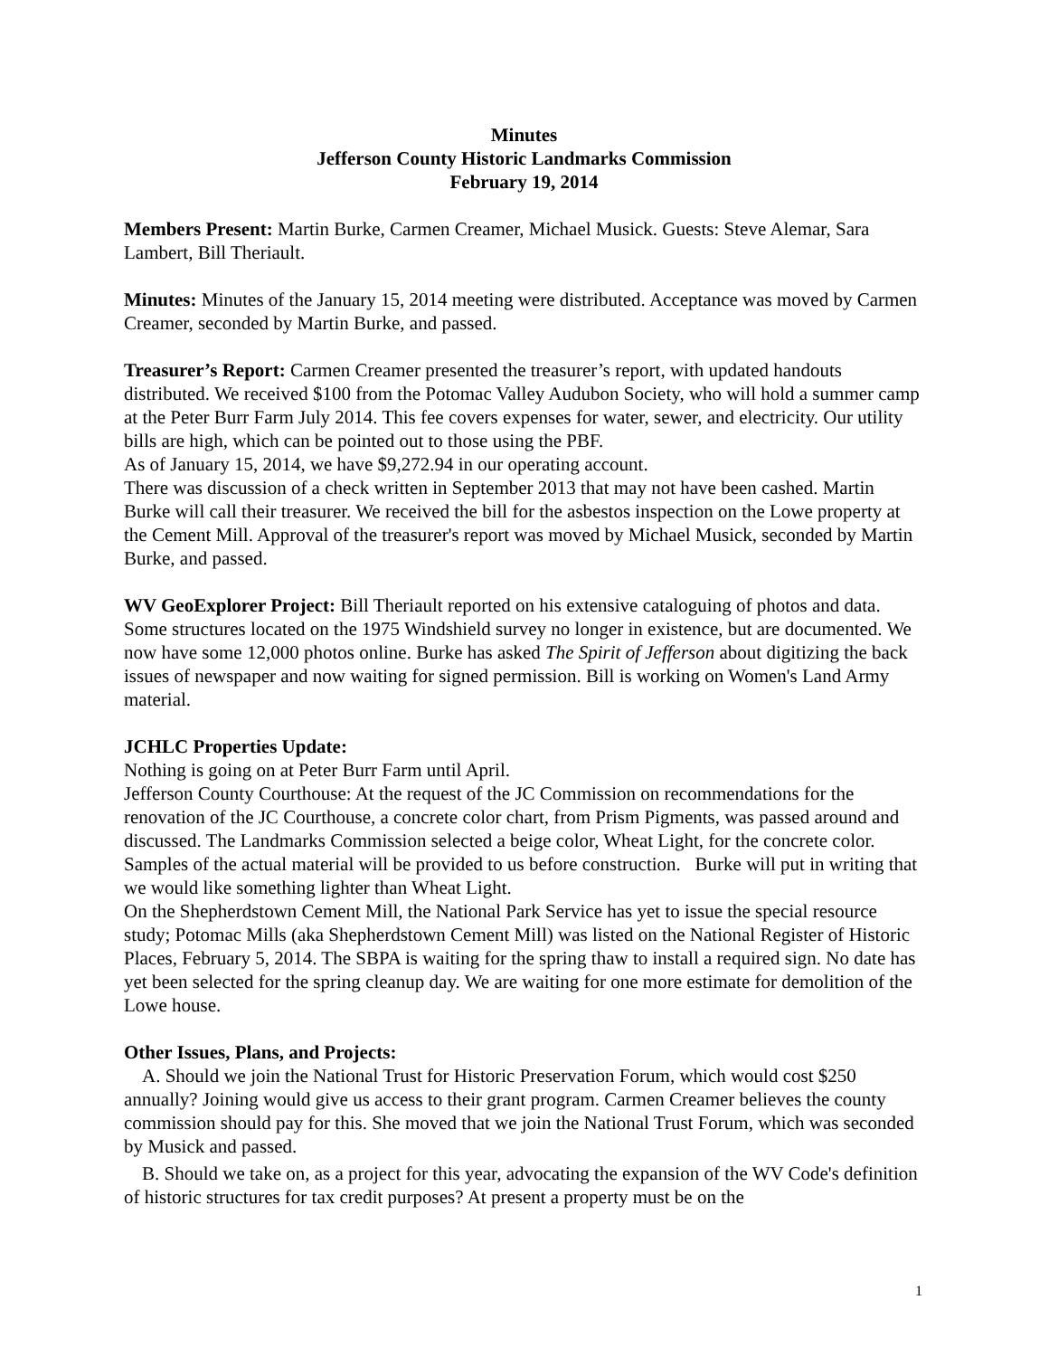Minutes
Jefferson County Historic Landmarks Commission
February 19, 2014
Members Present: Martin Burke, Carmen Creamer, Michael Musick. Guests: Steve Alemar, Sara Lambert, Bill Theriault.
Minutes: Minutes of the January 15, 2014 meeting were distributed. Acceptance was moved by Carmen Creamer, seconded by Martin Burke, and passed.
Treasurer’s Report: Carmen Creamer presented the treasurer’s report, with updated handouts distributed. We received $100 from the Potomac Valley Audubon Society, who will hold a summer camp at the Peter Burr Farm July 2014. This fee covers expenses for water, sewer, and electricity. Our utility bills are high, which can be pointed out to those using the PBF.
As of January 15, 2014, we have $9,272.94 in our operating account.
There was discussion of a check written in September 2013 that may not have been cashed. Martin Burke will call their treasurer. We received the bill for the asbestos inspection on the Lowe property at the Cement Mill. Approval of the treasurer's report was moved by Michael Musick, seconded by Martin Burke, and passed.
WV GeoExplorer Project: Bill Theriault reported on his extensive cataloguing of photos and data. Some structures located on the 1975 Windshield survey no longer in existence, but are documented. We now have some 12,000 photos online. Burke has asked The Spirit of Jefferson about digitizing the back issues of newspaper and now waiting for signed permission. Bill is working on Women's Land Army material.
JCHLC Properties Update:
Nothing is going on at Peter Burr Farm until April.
Jefferson County Courthouse: At the request of the JC Commission on recommendations for the renovation of the JC Courthouse, a concrete color chart, from Prism Pigments, was passed around and discussed. The Landmarks Commission selected a beige color, Wheat Light, for the concrete color. Samples of the actual material will be provided to us before construction. Burke will put in writing that we would like something lighter than Wheat Light.
On the Shepherdstown Cement Mill, the National Park Service has yet to issue the special resource study; Potomac Mills (aka Shepherdstown Cement Mill) was listed on the National Register of Historic Places, February 5, 2014. The SBPA is waiting for the spring thaw to install a required sign. No date has yet been selected for the spring cleanup day. We are waiting for one more estimate for demolition of the Lowe house.
Other Issues, Plans, and Projects:
A. Should we join the National Trust for Historic Preservation Forum, which would cost $250 annually? Joining would give us access to their grant program. Carmen Creamer believes the county commission should pay for this. She moved that we join the National Trust Forum, which was seconded by Musick and passed.
B. Should we take on, as a project for this year, advocating the expansion of the WV Code's definition of historic structures for tax credit purposes? At present a property must be on the
1